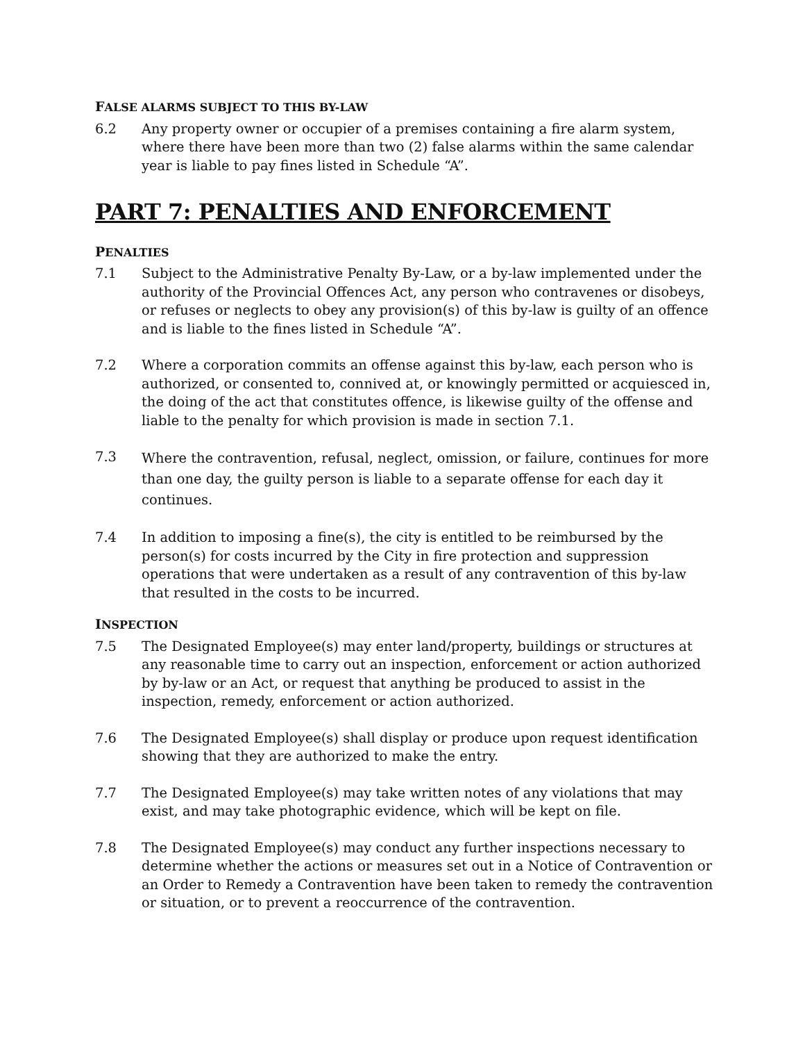FALSE ALARMS SUBJECT TO THIS BY-LAW
6.2 Any property owner or occupier of a premises containing a fire alarm system, where there have been more than two (2) false alarms within the same calendar year is liable to pay fines listed in Schedule “A”.
PART 7: PENALTIES AND ENFORCEMENT
PENALTIES
7.1 Subject to the Administrative Penalty By-Law, or a by-law implemented under the authority of the Provincial Offences Act, any person who contravenes or disobeys, or refuses or neglects to obey any provision(s) of this by-law is guilty of an offence and is liable to the fines listed in Schedule “A”.
7.2 Where a corporation commits an offense against this by-law, each person who is authorized, or consented to, connived at, or knowingly permitted or acquiesced in, the doing of the act that constitutes offence, is likewise guilty of the offense and liable to the penalty for which provision is made in section 7.1.
7.3
Where the contravention, refusal, neglect, omission, or failure, continues for more than one day, the guilty person is liable to a separate offense for each day it continues.
7.4 In addition to imposing a fine(s), the city is entitled to be reimbursed by the person(s) for costs incurred by the City in fire protection and suppression operations that were undertaken as a result of any contravention of this by-law that resulted in the costs to be incurred.
INSPECTION
7.5 The Designated Employee(s) may enter land/property, buildings or structures at any reasonable time to carry out an inspection, enforcement or action authorized by by-law or an Act, or request that anything be produced to assist in the inspection, remedy, enforcement or action authorized.
7.6 The Designated Employee(s) shall display or produce upon request identification showing that they are authorized to make the entry.
7.7 The Designated Employee(s) may take written notes of any violations that may exist, and may take photographic evidence, which will be kept on file.
7.8 The Designated Employee(s) may conduct any further inspections necessary to determine whether the actions or measures set out in a Notice of Contravention or an Order to Remedy a Contravention have been taken to remedy the contravention or situation, or to prevent a reoccurrence of the contravention.